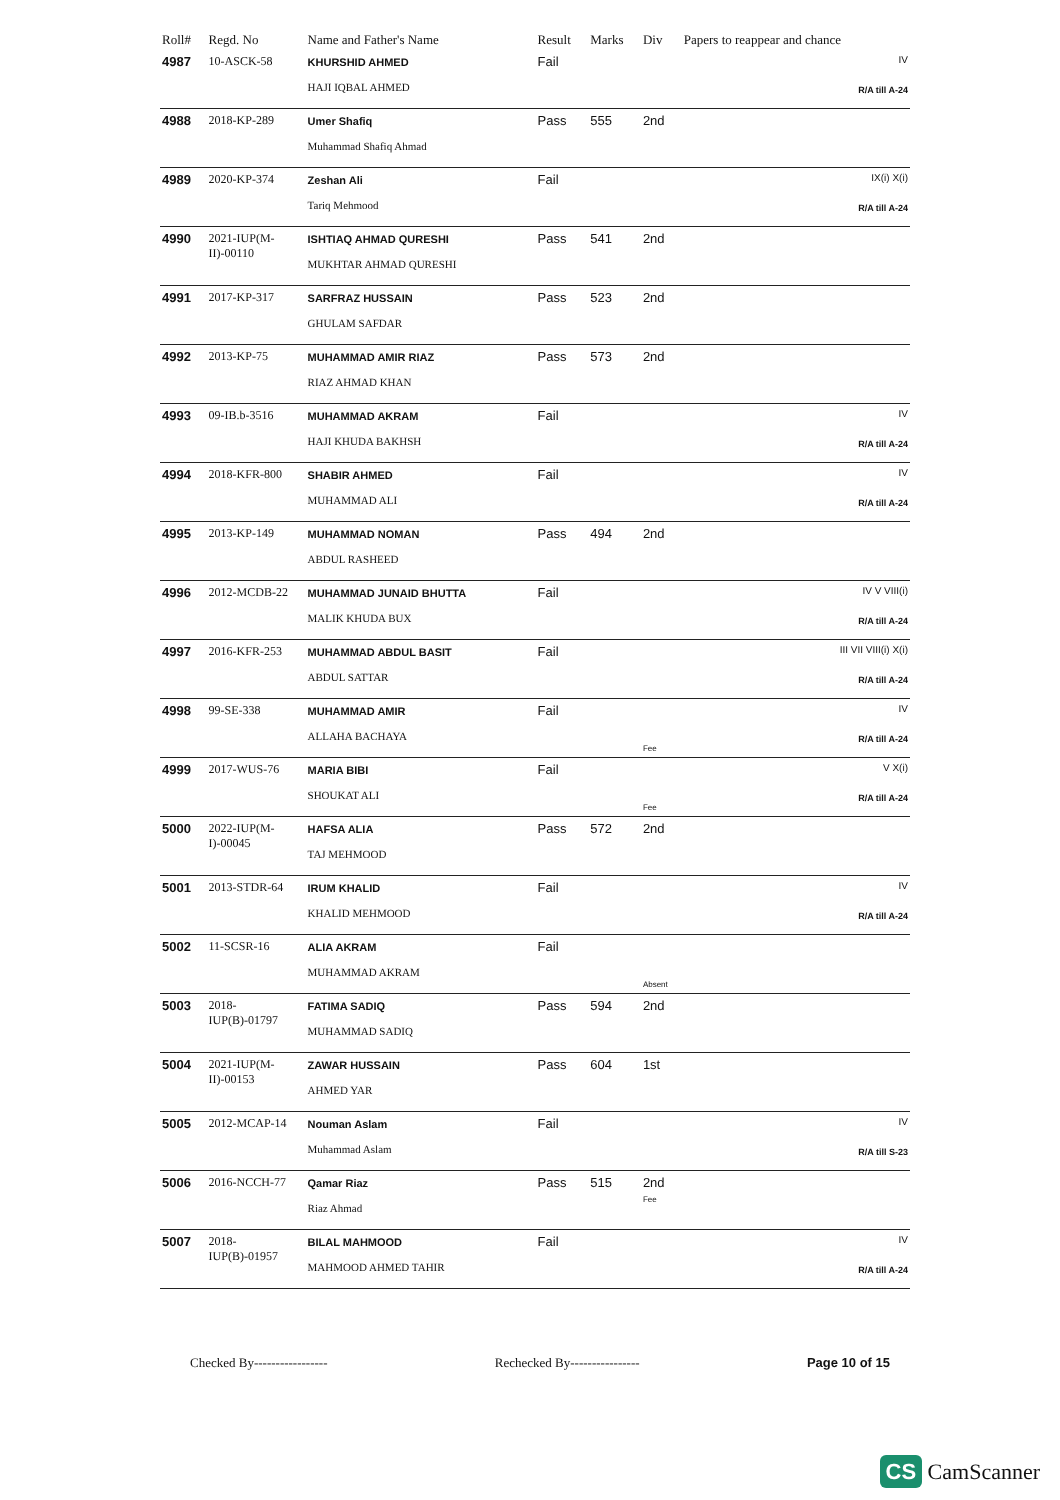| Roll# | Regd. No | Name and Father's Name | Result | Marks | Div | Papers to reappear and chance |
| --- | --- | --- | --- | --- | --- | --- |
| 4987 | 10-ASCK-58 | KHURSHID AHMED HAJI IQBAL AHMED | Fail | | | IV R/A till A-24 |
| 4988 | 2018-KP-289 | Umer Shafiq Muhammad Shafiq Ahmad | Pass | 555 | 2nd | |
| 4989 | 2020-KP-374 | Zeshan Ali Tariq Mehmood | Fail | | | IX(i) X(i) R/A till A-24 |
| 4990 | 2021-IUP(M-II)-00110 | ISHTIAQ AHMAD QURESHI MUKHTAR AHMAD QURESHI | Pass | 541 | 2nd | |
| 4991 | 2017-KP-317 | SARFRAZ HUSSAIN GHULAM SAFDAR | Pass | 523 | 2nd | |
| 4992 | 2013-KP-75 | MUHAMMAD AMIR RIAZ RIAZ AHMAD KHAN | Pass | 573 | 2nd | |
| 4993 | 09-IB.b-3516 | MUHAMMAD AKRAM HAJI KHUDA BAKHSH | Fail | | | IV R/A till A-24 |
| 4994 | 2018-KFR-800 | SHABIR AHMED MUHAMMAD ALI | Fail | | | IV R/A till A-24 |
| 4995 | 2013-KP-149 | MUHAMMAD NOMAN ABDUL RASHEED | Pass | 494 | 2nd | |
| 4996 | 2012-MCDB-22 | MUHAMMAD JUNAID BHUTTA MALIK KHUDA BUX | Fail | | | IV V VIII(i) R/A till A-24 |
| 4997 | 2016-KFR-253 | MUHAMMAD ABDUL BASIT ABDUL SATTAR | Fail | | | III VII VIII(i) X(i) R/A till A-24 |
| 4998 | 99-SE-338 | MUHAMMAD AMIR ALLAHA BACHAYA | Fail | | Fee | IV R/A till A-24 |
| 4999 | 2017-WUS-76 | MARIA BIBI SHOUKAT ALI | Fail | | Fee | V X(i) R/A till A-24 |
| 5000 | 2022-IUP(M-I)-00045 | HAFSA ALIA TAJ MEHMOOD | Pass | 572 | 2nd | |
| 5001 | 2013-STDR-64 | IRUM KHALID KHALID MEHMOOD | Fail | | | IV R/A till A-24 |
| 5002 | 11-SCSR-16 | ALIA AKRAM MUHAMMAD AKRAM | Fail | | Absent | |
| 5003 | 2018-IUP(B)-01797 | FATIMA SADIQ MUHAMMAD SADIQ | Pass | 594 | 2nd | |
| 5004 | 2021-IUP(M-II)-00153 | ZAWAR HUSSAIN AHMED YAR | Pass | 604 | 1st | |
| 5005 | 2012-MCAP-14 | Nouman Aslam Muhammad Aslam | Fail | | | IV R/A till S-23 |
| 5006 | 2016-NCCH-77 | Qamar Riaz Riaz Ahmad | Pass | 515 | 2nd Fee | |
| 5007 | 2018-IUP(B)-01957 | BILAL MAHMOOD MAHMOOD AHMED TAHIR | Fail | | | IV R/A till A-24 |
Checked By----------------- Rechecked By---------------- Page 10 of 15
CS CamScanner